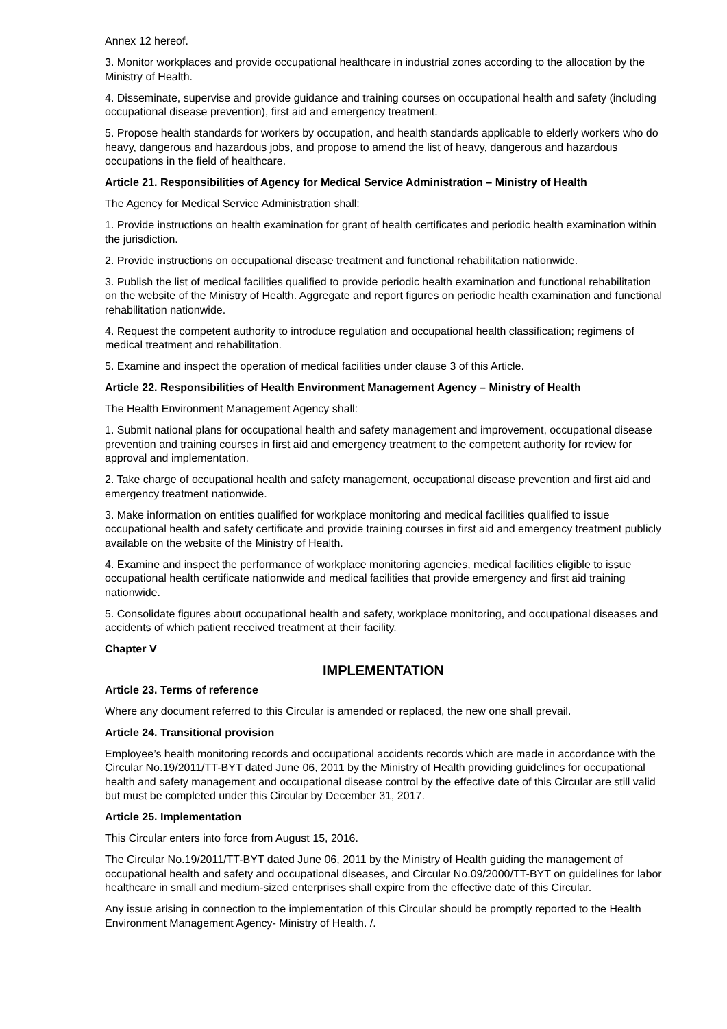Annex 12 hereof.
3. Monitor workplaces and provide occupational healthcare in industrial zones according to the allocation by the Ministry of Health.
4. Disseminate, supervise and provide guidance and training courses on occupational health and safety (including occupational disease prevention), first aid and emergency treatment.
5. Propose health standards for workers by occupation, and health standards applicable to elderly workers who do heavy, dangerous and hazardous jobs, and propose to amend the list of heavy, dangerous and hazardous occupations in the field of healthcare.
Article 21. Responsibilities of Agency for Medical Service Administration – Ministry of Health
The Agency for Medical Service Administration shall:
1. Provide instructions on health examination for grant of health certificates and periodic health examination within the jurisdiction.
2. Provide instructions on occupational disease treatment and functional rehabilitation nationwide.
3. Publish the list of medical facilities qualified to provide periodic health examination and functional rehabilitation on the website of the Ministry of Health. Aggregate and report figures on periodic health examination and functional rehabilitation nationwide.
4. Request the competent authority to introduce regulation and occupational health classification; regimens of medical treatment and rehabilitation.
5. Examine and inspect the operation of medical facilities under clause 3 of this Article.
Article 22. Responsibilities of Health Environment Management Agency – Ministry of Health
The Health Environment Management Agency shall:
1. Submit national plans for occupational health and safety management and improvement, occupational disease prevention and training courses in first aid and emergency treatment to the competent authority for review for approval and implementation.
2. Take charge of occupational health and safety management, occupational disease prevention and first aid and emergency treatment nationwide.
3. Make information on entities qualified for workplace monitoring and medical facilities qualified to issue occupational health and safety certificate and provide training courses in first aid and emergency treatment publicly available on the website of the Ministry of Health.
4. Examine and inspect the performance of workplace monitoring agencies, medical facilities eligible to issue occupational health certificate nationwide and medical facilities that provide emergency and first aid training nationwide.
5. Consolidate figures about occupational health and safety, workplace monitoring, and occupational diseases and accidents of which patient received treatment at their facility.
Chapter V
IMPLEMENTATION
Article 23. Terms of reference
Where any document referred to this Circular is amended or replaced, the new one shall prevail.
Article 24. Transitional provision
Employee’s health monitoring records and occupational accidents records which are made in accordance with the Circular No.19/2011/TT-BYT dated June 06, 2011 by the Ministry of Health providing guidelines for occupational health and safety management and occupational disease control by the effective date of this Circular are still valid but must be completed under this Circular by December 31, 2017.
Article 25. Implementation
This Circular enters into force from August 15, 2016.
The Circular No.19/2011/TT-BYT dated June 06, 2011 by the Ministry of Health guiding the management of occupational health and safety and occupational diseases, and Circular No.09/2000/TT-BYT on guidelines for labor healthcare in small and medium-sized enterprises shall expire from the effective date of this Circular.
Any issue arising in connection to the implementation of this Circular should be promptly reported to the Health Environment Management Agency- Ministry of Health. /.